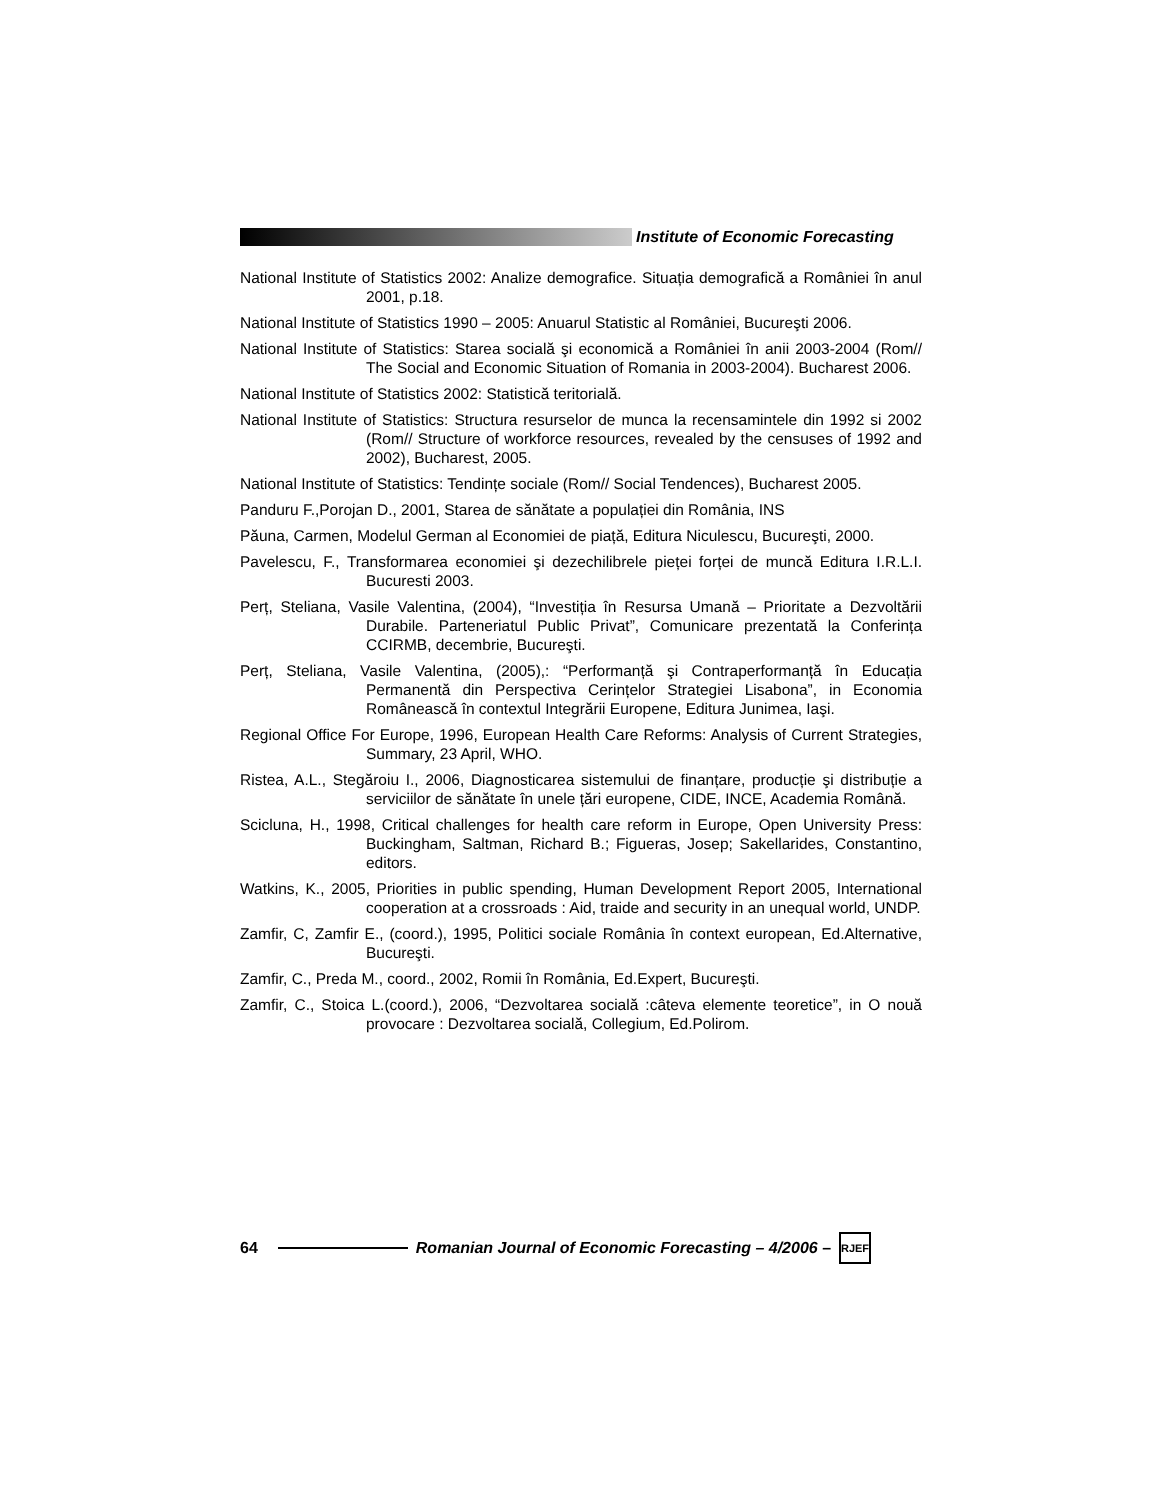Institute of Economic Forecasting
National Institute of Statistics 2002: Analize demografice. Situația demografică a României în anul 2001, p.18.
National Institute of Statistics 1990 – 2005: Anuarul Statistic al României, Bucureşti 2006.
National Institute of Statistics: Starea socială şi economică a României în anii 2003-2004 (Rom// The Social and Economic Situation of Romania in 2003-2004). Bucharest 2006.
National Institute of Statistics 2002: Statistică teritorială.
National Institute of Statistics: Structura resurselor de munca la recensamintele din 1992 si 2002 (Rom// Structure of workforce resources, revealed by the censuses of 1992 and 2002), Bucharest, 2005.
National Institute of Statistics: Tendințe sociale (Rom// Social Tendences), Bucharest 2005.
Panduru F.,Porojan D., 2001, Starea de sănătate a populației din România, INS
Păuna, Carmen, Modelul German al Economiei de piață, Editura Niculescu, Bucureşti, 2000.
Pavelescu, F., Transformarea economiei şi dezechilibrele pieței forței de muncă Editura I.R.L.I. Bucuresti 2003.
Perț, Steliana, Vasile Valentina, (2004), “Investiția în Resursa Umană – Prioritate a Dezvoltării Durabile. Parteneriatul Public Privat”, Comunicare prezentată la Conferința CCIRMB, decembrie, Bucureşti.
Perț, Steliana, Vasile Valentina, (2005),: “Performanță şi Contraperformanță în Educația Permanentă din Perspectiva Cerințelor Strategiei Lisabona”, in Economia Românească în contextul Integrării Europene, Editura Junimea, Iaşi.
Regional Office For Europe, 1996, European Health Care Reforms: Analysis of Current Strategies, Summary, 23 April, WHO.
Ristea, A.L., Stegăroiu I., 2006, Diagnosticarea sistemului de finanțare, producție şi distribuție a serviciilor de sănătate în unele țări europene, CIDE, INCE, Academia Română.
Scicluna, H., 1998, Critical challenges for health care reform in Europe, Open University Press: Buckingham, Saltman, Richard B.; Figueras, Josep; Sakellarides, Constantino, editors.
Watkins, K., 2005, Priorities in public spending, Human Development Report 2005, International cooperation at a crossroads : Aid, traide and security in an unequal world, UNDP.
Zamfir, C, Zamfir E., (coord.), 1995, Politici sociale România în context european, Ed.Alternative, Bucureşti.
Zamfir, C., Preda M., coord., 2002, Romii în România, Ed.Expert, Bucureşti.
Zamfir, C., Stoica L.(coord.), 2006, “Dezvoltarea socială :câteva elemente teoretice”, in O nouă provocare : Dezvoltarea socială, Collegium, Ed.Polirom.
64
Romanian Journal of Economic Forecasting – 4/2006 –
RJEF